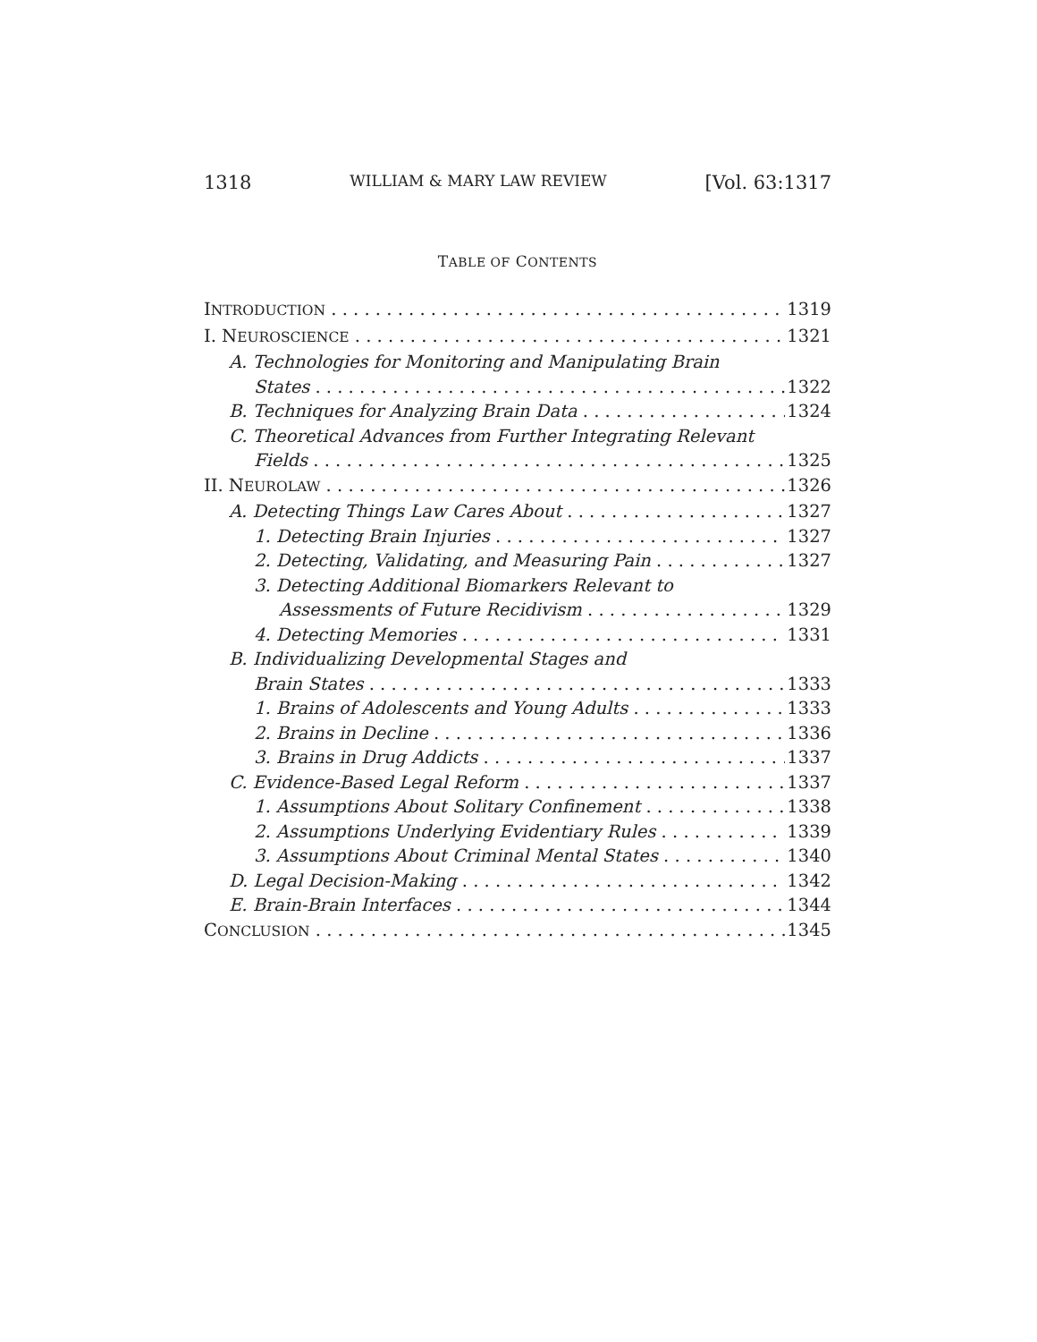1318 WILLIAM & MARY LAW REVIEW [Vol. 63:1317
TABLE OF CONTENTS
INTRODUCTION
1319
I. NEUROSCIENCE
1321
A. Technologies for Monitoring and Manipulating Brain
States 1322
B. Techniques for Analyzing Brain Data 1324
C. Theoretical Advances from Further Integrating Relevant
Fields 1325
II. NEUROLAW
1326
A. Detecting Things Law Cares About 1327
1. Detecting Brain Injuries 1327
2. Detecting, Validating, and Measuring Pain 1327
3. Detecting Additional Biomarkers Relevant to
Assessments of Future Recidivism 1329
4. Detecting Memories 1331
B. Individualizing Developmental Stages and
Brain States 1333
1. Brains of Adolescents and Young Adults 1333
2. Brains in Decline 1336
3. Brains in Drug Addicts 1337
C. Evidence-Based Legal Reform 1337
1. Assumptions About Solitary Confinement 1338
2. Assumptions Underlying Evidentiary Rules 1339
3. Assumptions About Criminal Mental States 1340
D. Legal Decision-Making 1342
E. Brain-Brain Interfaces 1344
CONCLUSION
1345